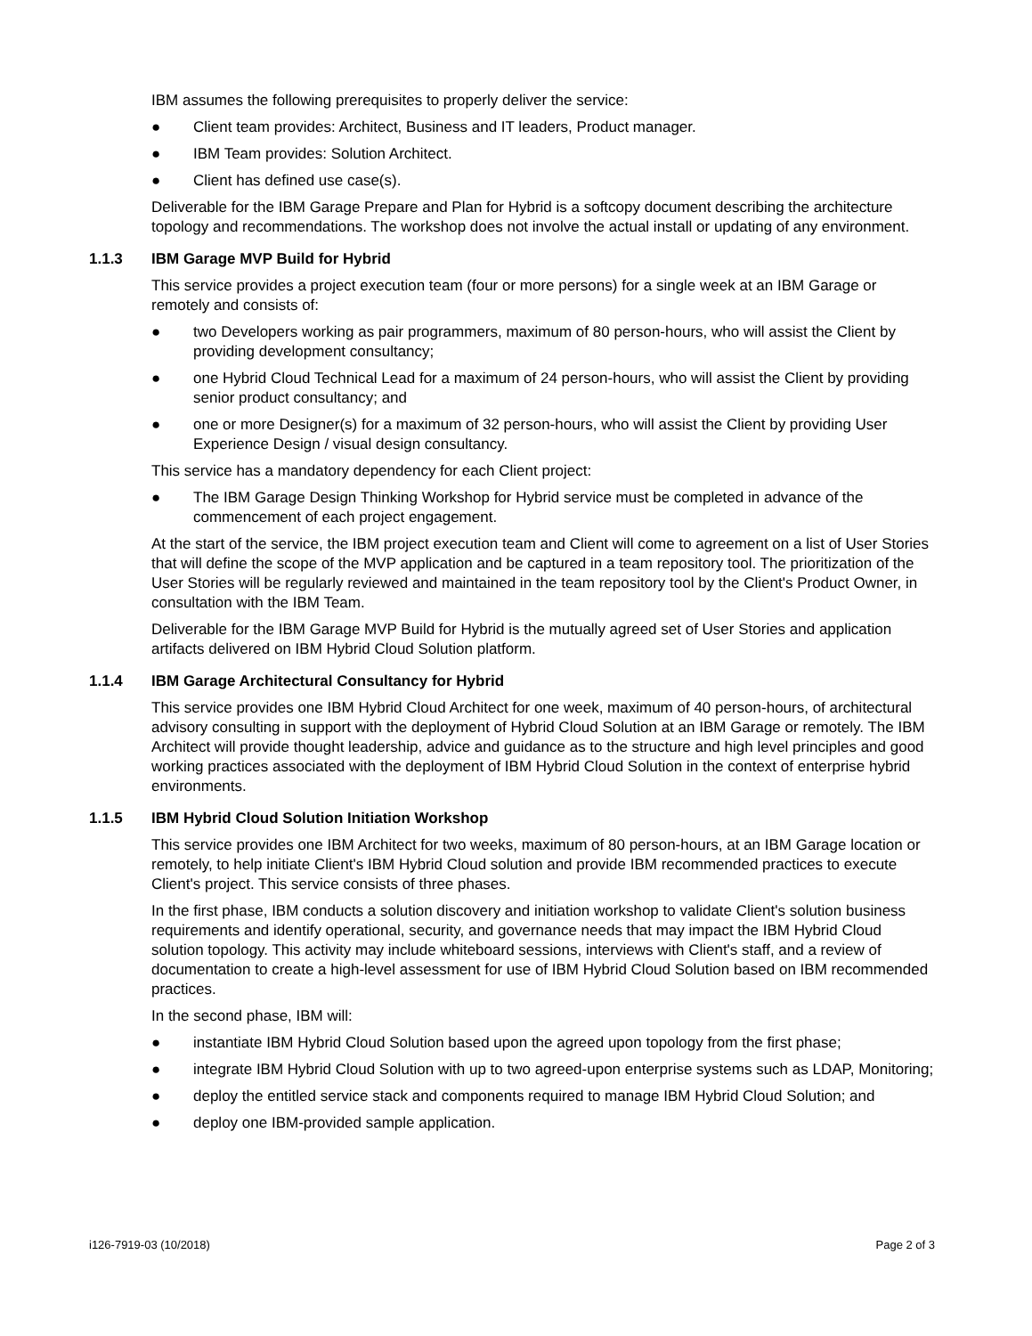IBM assumes the following prerequisites to properly deliver the service:
● Client team provides: Architect, Business and IT leaders, Product manager.
● IBM Team provides: Solution Architect.
● Client has defined use case(s).
Deliverable for the IBM Garage Prepare and Plan for Hybrid is a softcopy document describing the architecture topology and recommendations. The workshop does not involve the actual install or updating of any environment.
1.1.3 IBM Garage MVP Build for Hybrid
This service provides a project execution team (four or more persons) for a single week at an IBM Garage or remotely and consists of:
● two Developers working as pair programmers, maximum of 80 person-hours, who will assist the Client by providing development consultancy;
● one Hybrid Cloud Technical Lead for a maximum of 24 person-hours, who will assist the Client by providing senior product consultancy; and
● one or more Designer(s) for a maximum of 32 person-hours, who will assist the Client by providing User Experience Design / visual design consultancy.
This service has a mandatory dependency for each Client project:
● The IBM Garage Design Thinking Workshop for Hybrid service must be completed in advance of the commencement of each project engagement.
At the start of the service, the IBM project execution team and Client will come to agreement on a list of User Stories that will define the scope of the MVP application and be captured in a team repository tool. The prioritization of the User Stories will be regularly reviewed and maintained in the team repository tool by the Client's Product Owner, in consultation with the IBM Team.
Deliverable for the IBM Garage MVP Build for Hybrid is the mutually agreed set of User Stories and application artifacts delivered on IBM Hybrid Cloud Solution platform.
1.1.4 IBM Garage Architectural Consultancy for Hybrid
This service provides one IBM Hybrid Cloud Architect for one week, maximum of 40 person-hours, of architectural advisory consulting in support with the deployment of Hybrid Cloud Solution at an IBM Garage or remotely. The IBM Architect will provide thought leadership, advice and guidance as to the structure and high level principles and good working practices associated with the deployment of IBM Hybrid Cloud Solution in the context of enterprise hybrid environments.
1.1.5 IBM Hybrid Cloud Solution Initiation Workshop
This service provides one IBM Architect for two weeks, maximum of 80 person-hours, at an IBM Garage location or remotely, to help initiate Client's IBM Hybrid Cloud solution and provide IBM recommended practices to execute Client's project. This service consists of three phases.
In the first phase, IBM conducts a solution discovery and initiation workshop to validate Client's solution business requirements and identify operational, security, and governance needs that may impact the IBM Hybrid Cloud solution topology. This activity may include whiteboard sessions, interviews with Client's staff, and a review of documentation to create a high-level assessment for use of IBM Hybrid Cloud Solution based on IBM recommended practices.
In the second phase, IBM will:
● instantiate IBM Hybrid Cloud Solution based upon the agreed upon topology from the first phase;
● integrate IBM Hybrid Cloud Solution with up to two agreed-upon enterprise systems such as LDAP, Monitoring;
● deploy the entitled service stack and components required to manage IBM Hybrid Cloud Solution; and
● deploy one IBM-provided sample application.
i126-7919-03 (10/2018) Page 2 of 3